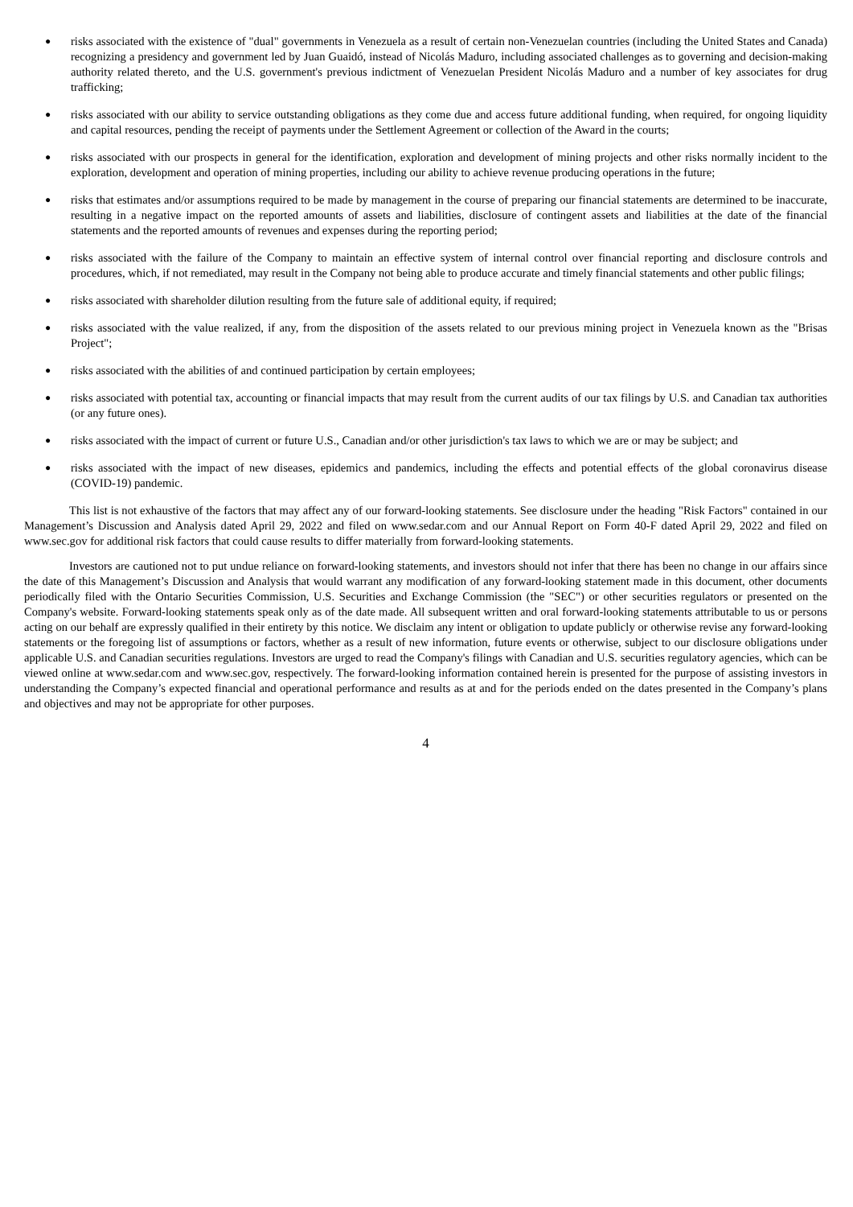●
risks associated with the existence of "dual" governments in Venezuela as a result of certain non-Venezuelan countries (including the United States and Canada) recognizing a presidency and government led by Juan Guaidó, instead of Nicolás Maduro, including associated challenges as to governing and decision-making authority related thereto, and the U.S. government's previous indictment of Venezuelan President Nicolás Maduro and a number of key associates for drug trafficking;
●
risks associated with our ability to service outstanding obligations as they come due and access future additional funding, when required, for ongoing liquidity and capital resources, pending the receipt of payments under the Settlement Agreement or collection of the Award in the courts;
●
risks associated with our prospects in general for the identification, exploration and development of mining projects and other risks normally incident to the exploration, development and operation of mining properties, including our ability to achieve revenue producing operations in the future;
●
risks that estimates and/or assumptions required to be made by management in the course of preparing our financial statements are determined to be inaccurate, resulting in a negative impact on the reported amounts of assets and liabilities, disclosure of contingent assets and liabilities at the date of the financial statements and the reported amounts of revenues and expenses during the reporting period;
●
risks associated with the failure of the Company to maintain an effective system of internal control over financial reporting and disclosure controls and procedures, which, if not remediated, may result in the Company not being able to produce accurate and timely financial statements and other public filings;
●
risks associated with shareholder dilution resulting from the future sale of additional equity, if required;
●
risks associated with the value realized, if any, from the disposition of the assets related to our previous mining project in Venezuela known as the "Brisas Project";
●
risks associated with the abilities of and continued participation by certain employees;
●
risks associated with potential tax, accounting or financial impacts that may result from the current audits of our tax filings by U.S. and Canadian tax authorities (or any future ones).
●
risks associated with the impact of current or future U.S., Canadian and/or other jurisdiction's tax laws to which we are or may be subject; and
●
risks associated with the impact of new diseases, epidemics and pandemics, including the effects and potential effects of the global coronavirus disease (COVID-19) pandemic.
This list is not exhaustive of the factors that may affect any of our forward-looking statements. See disclosure under the heading "Risk Factors" contained in our Management’s Discussion and Analysis dated April 29, 2022 and filed on www.sedar.com and our Annual Report on Form 40-F dated April 29, 2022 and filed on www.sec.gov for additional risk factors that could cause results to differ materially from forward-looking statements.
Investors are cautioned not to put undue reliance on forward-looking statements, and investors should not infer that there has been no change in our affairs since the date of this Management’s Discussion and Analysis that would warrant any modification of any forward-looking statement made in this document, other documents periodically filed with the Ontario Securities Commission, U.S. Securities and Exchange Commission (the "SEC") or other securities regulators or presented on the Company's website. Forward-looking statements speak only as of the date made. All subsequent written and oral forward-looking statements attributable to us or persons acting on our behalf are expressly qualified in their entirety by this notice. We disclaim any intent or obligation to update publicly or otherwise revise any forward-looking statements or the foregoing list of assumptions or factors, whether as a result of new information, future events or otherwise, subject to our disclosure obligations under applicable U.S. and Canadian securities regulations. Investors are urged to read the Company's filings with Canadian and U.S. securities regulatory agencies, which can be viewed online at www.sedar.com and www.sec.gov, respectively. The forward-looking information contained herein is presented for the purpose of assisting investors in understanding the Company’s expected financial and operational performance and results as at and for the periods ended on the dates presented in the Company’s plans and objectives and may not be appropriate for other purposes.
4